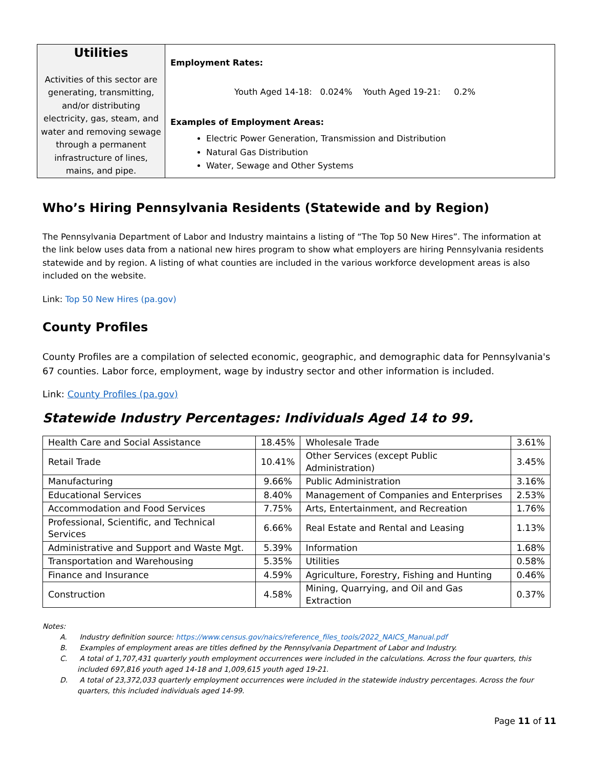| Utilities Activities of this sector are generating, transmitting, and/or distributing electricity, gas, steam, and water and removing sewage through a permanent infrastructure of lines, mains, and pipe. | Employment Rates: Youth Aged 14-18: 0.024% Youth Aged 19-21: 0.2% Examples of Employment Areas: Electric Power Generation, Transmission and Distribution Natural Gas Distribution Water, Sewage and Other Systems |
Who’s Hiring Pennsylvania Residents (Statewide and by Region)
The Pennsylvania Department of Labor and Industry maintains a listing of “The Top 50 New Hires”. The information at the link below uses data from a national new hires program to show what employers are hiring Pennsylvania residents statewide and by region. A listing of what counties are included in the various workforce development areas is also included on the website.
Link: Top 50 New Hires (pa.gov)
County Profiles
County Profiles are a compilation of selected economic, geographic, and demographic data for Pennsylvania's 67 counties. Labor force, employment, wage by industry sector and other information is included.
Link: County Profiles (pa.gov)
Statewide Industry Percentages: Individuals Aged 14 to 99.
| Health Care and Social Assistance | 18.45% | Wholesale Trade | 3.61% |
| Retail Trade | 10.41% | Other Services (except Public Administration) | 3.45% |
| Manufacturing | 9.66% | Public Administration | 3.16% |
| Educational Services | 8.40% | Management of Companies and Enterprises | 2.53% |
| Accommodation and Food Services | 7.75% | Arts, Entertainment, and Recreation | 1.76% |
| Professional, Scientific, and Technical Services | 6.66% | Real Estate and Rental and Leasing | 1.13% |
| Administrative and Support and Waste Mgt. | 5.39% | Information | 1.68% |
| Transportation and Warehousing | 5.35% | Utilities | 0.58% |
| Finance and Insurance | 4.59% | Agriculture, Forestry, Fishing and Hunting | 0.46% |
| Construction | 4.58% | Mining, Quarrying, and Oil and Gas Extraction | 0.37% |
Notes:
A. Industry definition source: https://www.census.gov/naics/reference_files_tools/2022_NAICS_Manual.pdf
B. Examples of employment areas are titles defined by the Pennsylvania Department of Labor and Industry.
C. A total of 1,707,431 quarterly youth employment occurrences were included in the calculations. Across the four quarters, this included 697,816 youth aged 14-18 and 1,009,615 youth aged 19-21.
D. A total of 23,372,033 quarterly employment occurrences were included in the statewide industry percentages. Across the four quarters, this included individuals aged 14-99.
Page 11 of 11